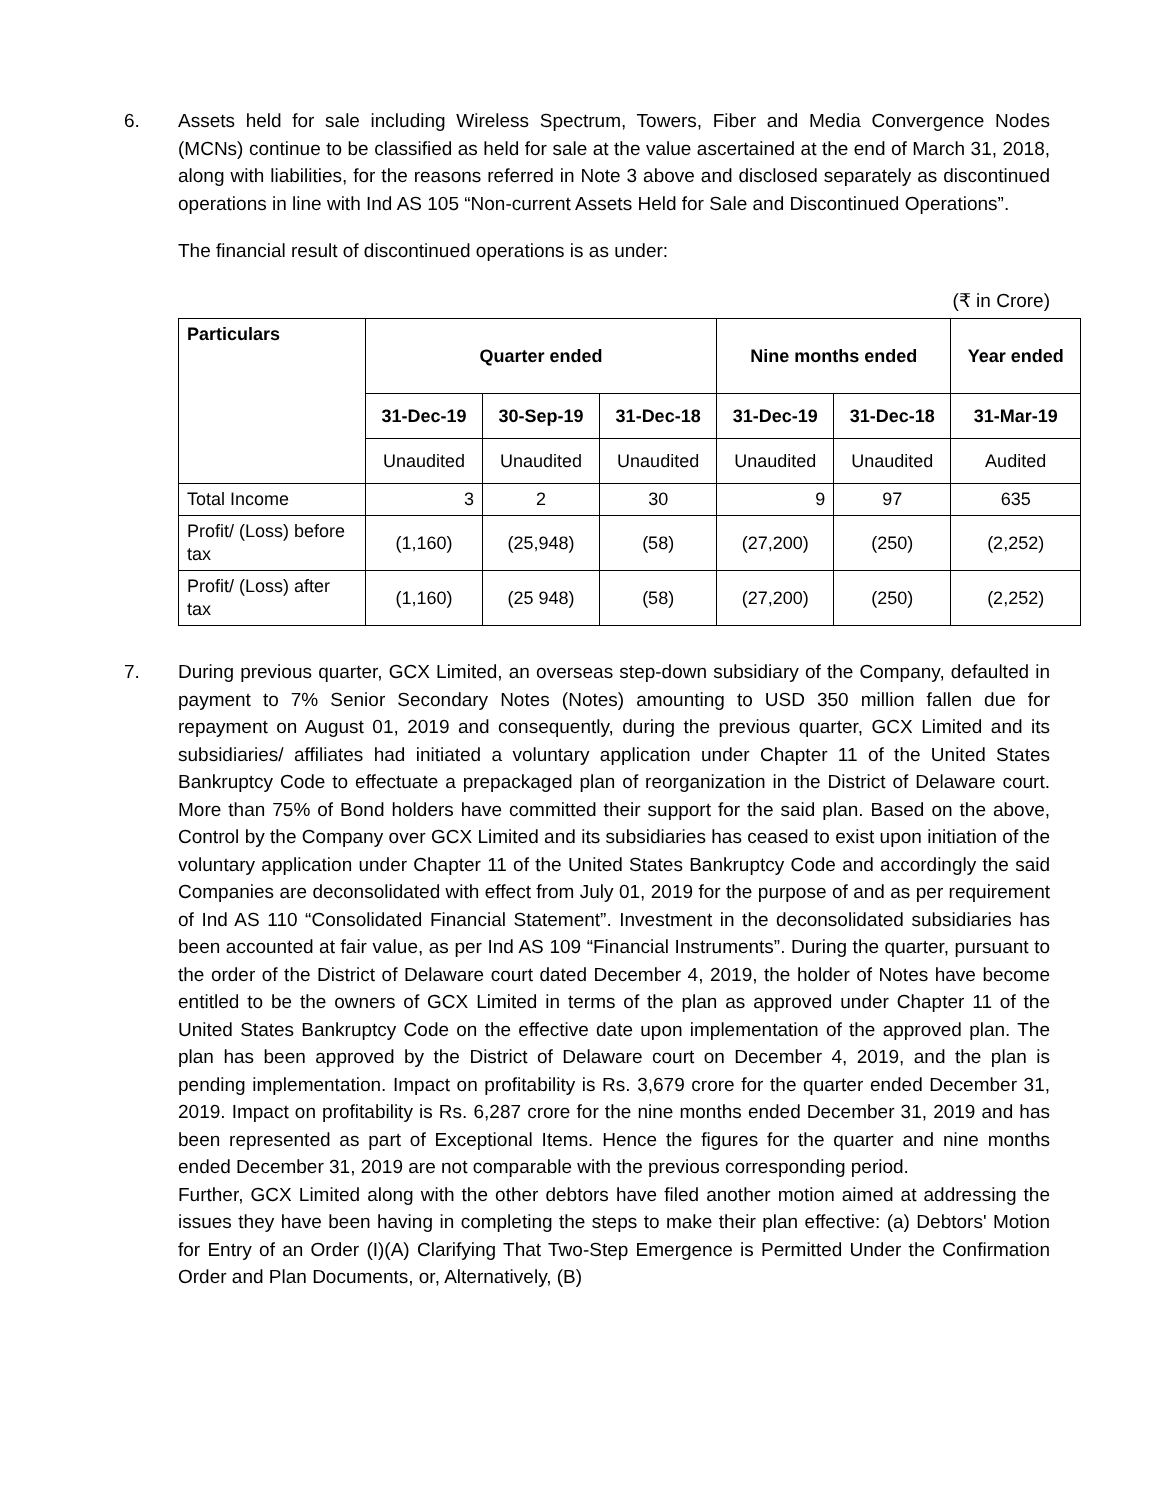6. Assets held for sale including Wireless Spectrum, Towers, Fiber and Media Convergence Nodes (MCNs) continue to be classified as held for sale at the value ascertained at the end of March 31, 2018, along with liabilities, for the reasons referred in Note 3 above and disclosed separately as discontinued operations in line with Ind AS 105 “Non-current Assets Held for Sale and Discontinued Operations”.
The financial result of discontinued operations is as under:
(₹ in Crore)
| Particulars | Quarter ended | | | Nine months ended | | Year ended |
| --- | --- | --- | --- | --- | --- | --- |
| | 31-Dec-19 | 30-Sep-19 | 31-Dec-18 | 31-Dec-19 | 31-Dec-18 | 31-Mar-19 |
| | Unaudited | Unaudited | Unaudited | Unaudited | Unaudited | Audited |
| Total Income | 3 | 2 | 30 | 9 | 97 | 635 |
| Profit/ (Loss) before tax | (1,160) | (25,948) | (58) | (27,200) | (250) | (2,252) |
| Profit/ (Loss) after tax | (1,160) | (25 948) | (58) | (27,200) | (250) | (2,252) |
7. During previous quarter, GCX Limited, an overseas step-down subsidiary of the Company, defaulted in payment to 7% Senior Secondary Notes (Notes) amounting to USD 350 million fallen due for repayment on August 01, 2019 and consequently, during the previous quarter, GCX Limited and its subsidiaries/ affiliates had initiated a voluntary application under Chapter 11 of the United States Bankruptcy Code to effectuate a prepackaged plan of reorganization in the District of Delaware court. More than 75% of Bond holders have committed their support for the said plan. Based on the above, Control by the Company over GCX Limited and its subsidiaries has ceased to exist upon initiation of the voluntary application under Chapter 11 of the United States Bankruptcy Code and accordingly the said Companies are deconsolidated with effect from July 01, 2019 for the purpose of and as per requirement of Ind AS 110 “Consolidated Financial Statement”. Investment in the deconsolidated subsidiaries has been accounted at fair value, as per Ind AS 109 “Financial Instruments”. During the quarter, pursuant to the order of the District of Delaware court dated December 4, 2019, the holder of Notes have become entitled to be the owners of GCX Limited in terms of the plan as approved under Chapter 11 of the United States Bankruptcy Code on the effective date upon implementation of the approved plan. The plan has been approved by the District of Delaware court on December 4, 2019, and the plan is pending implementation. Impact on profitability is Rs. 3,679 crore for the quarter ended December 31, 2019. Impact on profitability is Rs. 6,287 crore for the nine months ended December 31, 2019 and has been represented as part of Exceptional Items. Hence the figures for the quarter and nine months ended December 31, 2019 are not comparable with the previous corresponding period.
Further, GCX Limited along with the other debtors have filed another motion aimed at addressing the issues they have been having in completing the steps to make their plan effective: (a) Debtors' Motion for Entry of an Order (I)(A) Clarifying That Two-Step Emergence is Permitted Under the Confirmation Order and Plan Documents, or, Alternatively, (B)